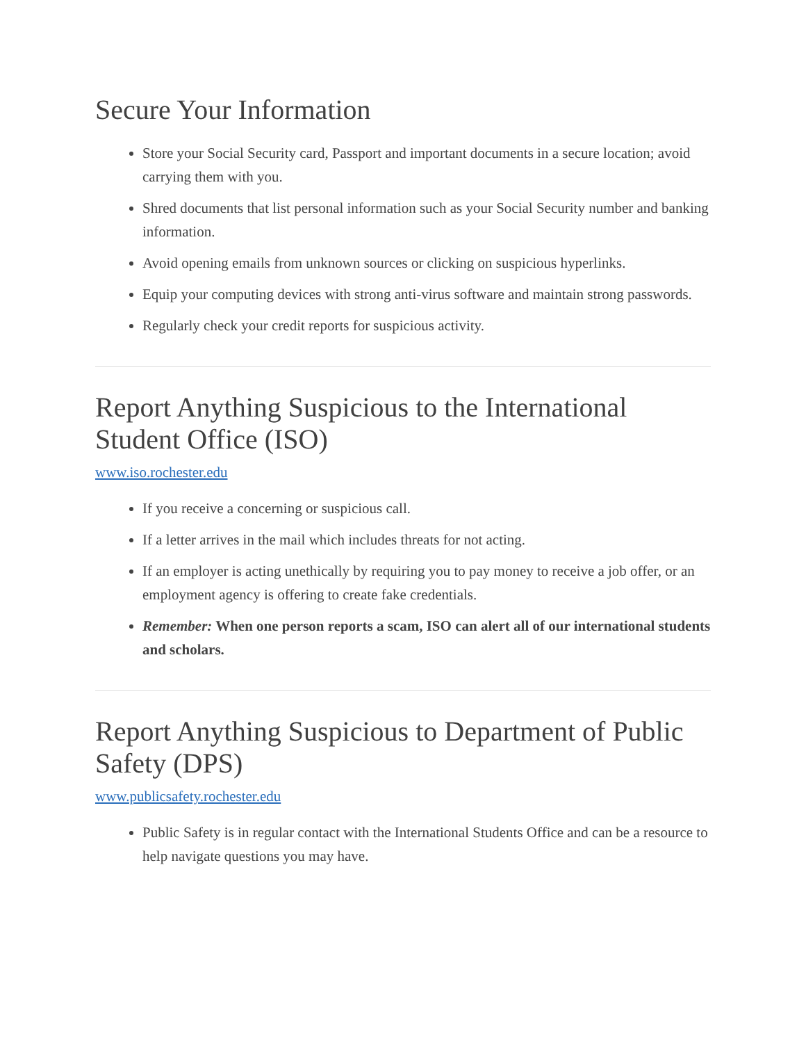Secure Your Information
Store your Social Security card, Passport and important documents in a secure location; avoid carrying them with you.
Shred documents that list personal information such as your Social Security number and banking information.
Avoid opening emails from unknown sources or clicking on suspicious hyperlinks.
Equip your computing devices with strong anti-virus software and maintain strong passwords.
Regularly check your credit reports for suspicious activity.
Report Anything Suspicious to the International Student Office (ISO)
www.iso.rochester.edu
If you receive a concerning or suspicious call.
If a letter arrives in the mail which includes threats for not acting.
If an employer is acting unethically by requiring you to pay money to receive a job offer, or an employment agency is offering to create fake credentials.
Remember: When one person reports a scam, ISO can alert all of our international students and scholars.
Report Anything Suspicious to Department of Public Safety (DPS)
www.publicsafety.rochester.edu
Public Safety is in regular contact with the International Students Office and can be a resource to help navigate questions you may have.